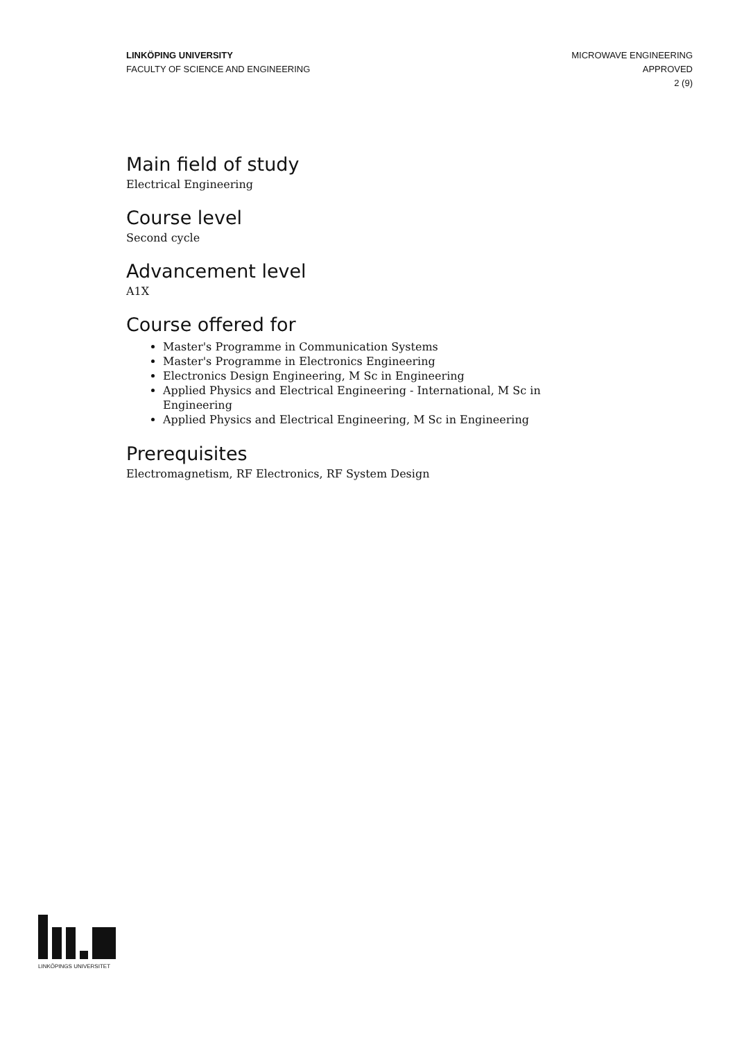LINKÖPING UNIVERSITY
FACULTY OF SCIENCE AND ENGINEERING
MICROWAVE ENGINEERING
APPROVED
2 (9)
Main field of study
Electrical Engineering
Course level
Second cycle
Advancement level
A1X
Course offered for
Master's Programme in Communication Systems
Master's Programme in Electronics Engineering
Electronics Design Engineering, M Sc in Engineering
Applied Physics and Electrical Engineering - International, M Sc in Engineering
Applied Physics and Electrical Engineering, M Sc in Engineering
Prerequisites
Electromagnetism, RF Electronics, RF System Design
LINKÖPINGS UNIVERSITET